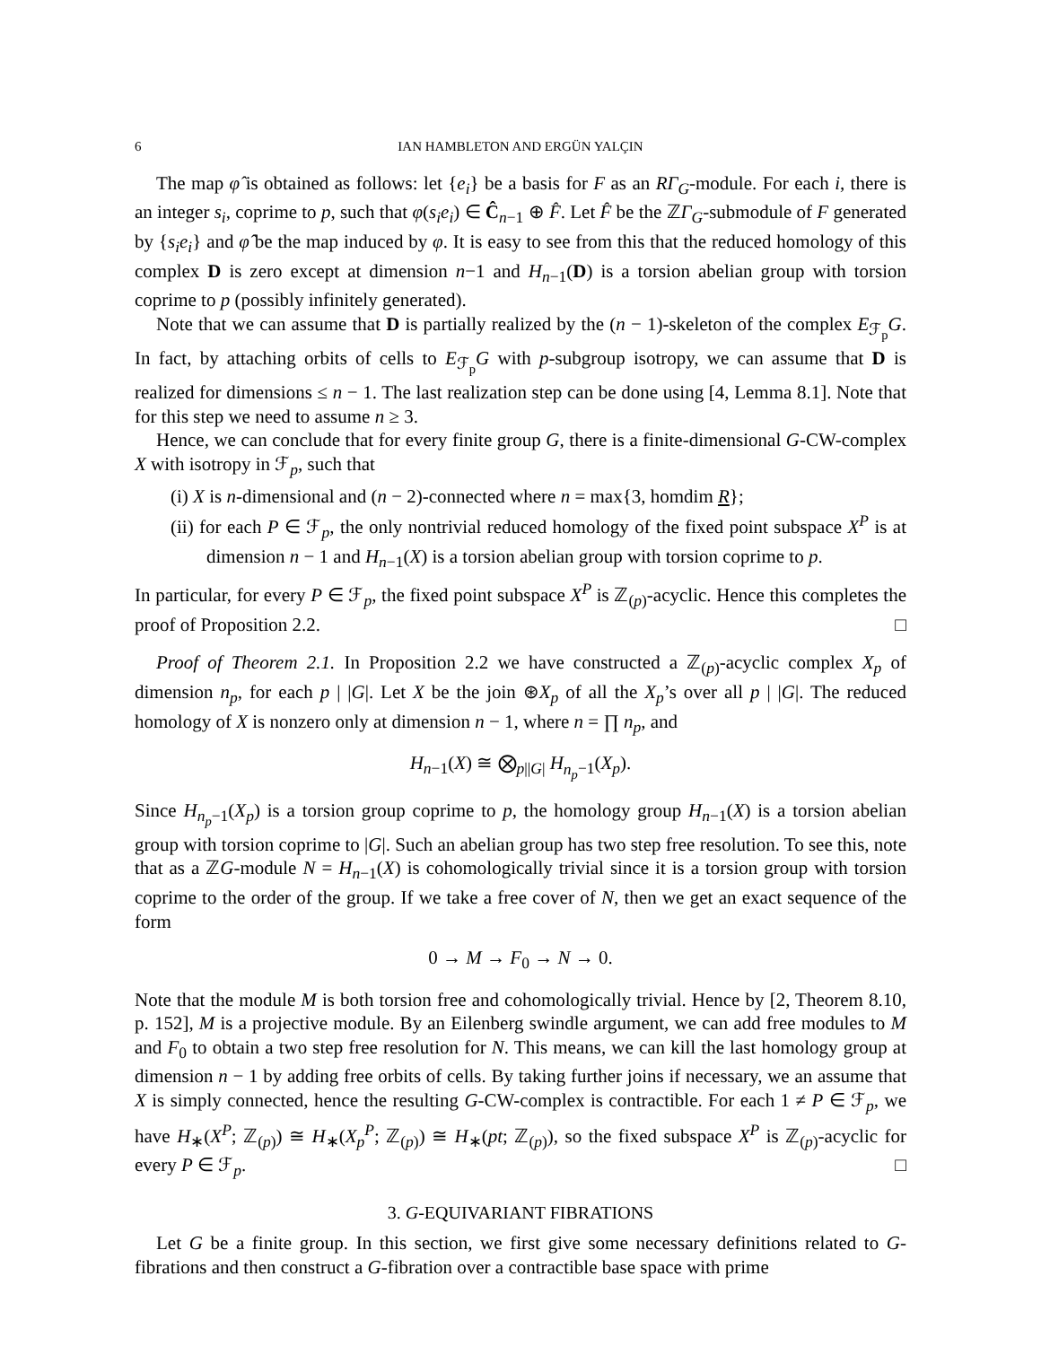6 IAN HAMBLETON AND ERGÜN YALÇIN
The map φ̂ is obtained as follows: let {e<sub>i</sub>} be a basis for F as an RΓ<sub>G</sub>-module. For each i, there is an integer s<sub>i</sub>, coprime to p, such that φ(s<sub>i</sub>e<sub>i</sub>) ∈ Ĉ<sub>n−1</sub> ⊕ F̂. Let F̂ be the ℤΓ<sub>G</sub>-submodule of F generated by {s<sub>i</sub>e<sub>i</sub>} and φ̂ be the map induced by φ. It is easy to see from this that the reduced homology of this complex D is zero except at dimension n−1 and H<sub>n−1</sub>(D) is a torsion abelian group with torsion coprime to p (possibly infinitely generated).
Note that we can assume that D is partially realized by the (n − 1)-skeleton of the complex E<sub>ℱ<sub>p</sub></sub>G. In fact, by attaching orbits of cells to E<sub>ℱ<sub>p</sub></sub>G with p-subgroup isotropy, we can assume that D is realized for dimensions ≤ n − 1. The last realization step can be done using [4, Lemma 8.1]. Note that for this step we need to assume n ≥ 3.
Hence, we can conclude that for every finite group G, there is a finite-dimensional G-CW-complex X with isotropy in ℱ<sub>p</sub>, such that
(i) X is n-dimensional and (n − 2)-connected where n = max{3, homdim R};
(ii) for each P ∈ ℱ<sub>p</sub>, the only nontrivial reduced homology of the fixed point subspace X<sup>P</sup> is at dimension n − 1 and H<sub>n−1</sub>(X) is a torsion abelian group with torsion coprime to p.
In particular, for every P ∈ ℱ<sub>p</sub>, the fixed point subspace X<sup>P</sup> is ℤ<sub>(p)</sub>-acyclic. Hence this completes the proof of Proposition 2.2. □
Proof of Theorem 2.1. In Proposition 2.2 we have constructed a ℤ<sub>(p)</sub>-acyclic complex X<sub>p</sub> of dimension n<sub>p</sub>, for each p | |G|. Let X be the join ⊛X<sub>p</sub> of all the X<sub>p</sub>’s over all p | |G|. The reduced homology of X is nonzero only at dimension n − 1, where n = ∏ n<sub>p</sub>, and
H<sub>n−1</sub>(X) ≅ ⨂<sub>p||G|</sub> H<sub>n<sub>p</sub>−1</sub>(X<sub>p</sub>).
Since H<sub>n<sub>p</sub>−1</sub>(X<sub>p</sub>) is a torsion group coprime to p, the homology group H<sub>n−1</sub>(X) is a torsion abelian group with torsion coprime to |G|. Such an abelian group has two step free resolution. To see this, note that as a ℤG-module N = H<sub>n−1</sub>(X) is cohomologically trivial since it is a torsion group with torsion coprime to the order of the group. If we take a free cover of N, then we get an exact sequence of the form
0 → M → F<sub>0</sub> → N → 0.
Note that the module M is both torsion free and cohomologically trivial. Hence by [2, Theorem 8.10, p. 152], M is a projective module. By an Eilenberg swindle argument, we can add free modules to M and F<sub>0</sub> to obtain a two step free resolution for N. This means, we can kill the last homology group at dimension n − 1 by adding free orbits of cells. By taking further joins if necessary, we an assume that X is simply connected, hence the resulting G-CW-complex is contractible. For each 1 ≠ P ∈ ℱ<sub>p</sub>, we have H<sub>∗</sub>(X<sup>P</sup>; ℤ<sub>(p)</sub>) ≅ H<sub>∗</sub>(X<sub>p</sub><sup>P</sup>; ℤ<sub>(p)</sub>) ≅ H<sub>∗</sub>(pt; ℤ<sub>(p)</sub>), so the fixed subspace X<sup>P</sup> is ℤ<sub>(p)</sub>-acyclic for every P ∈ ℱ<sub>p</sub>. □
3. G-EQUIVARIANT FIBRATIONS
Let G be a finite group. In this section, we first give some necessary definitions related to G-fibrations and then construct a G-fibration over a contractible base space with prime